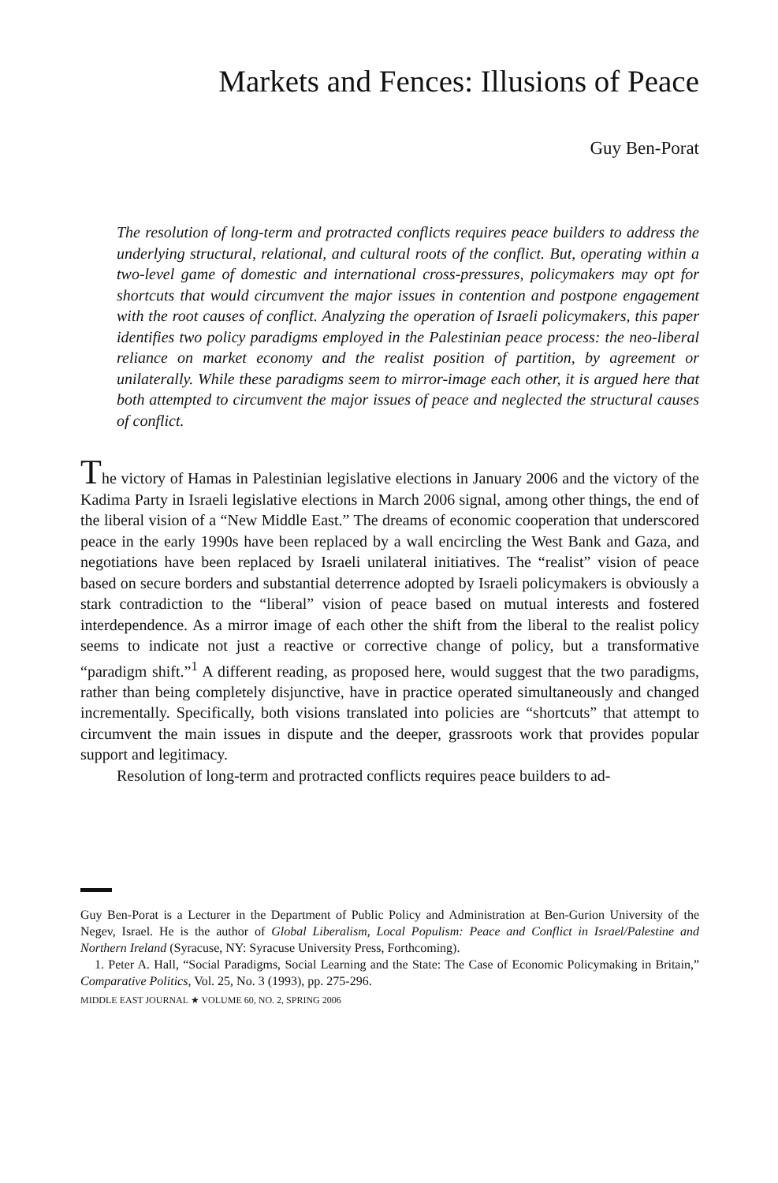Markets and Fences: Illusions of Peace
Guy Ben-Porat
The resolution of long-term and protracted conflicts requires peace builders to address the underlying structural, relational, and cultural roots of the conflict. But, operating within a two-level game of domestic and international cross-pressures, policymakers may opt for shortcuts that would circumvent the major issues in contention and postpone engagement with the root causes of conflict. Analyzing the operation of Israeli policymakers, this paper identifies two policy paradigms employed in the Palestinian peace process: the neo-liberal reliance on market economy and the realist position of partition, by agreement or unilaterally. While these paradigms seem to mirror-image each other, it is argued here that both attempted to circumvent the major issues of peace and neglected the structural causes of conflict.
The victory of Hamas in Palestinian legislative elections in January 2006 and the victory of the Kadima Party in Israeli legislative elections in March 2006 signal, among other things, the end of the liberal vision of a “New Middle East.” The dreams of economic cooperation that underscored peace in the early 1990s have been replaced by a wall encircling the West Bank and Gaza, and negotiations have been replaced by Israeli unilateral initiatives. The “realist” vision of peace based on secure borders and substantial deterrence adopted by Israeli policymakers is obviously a stark contradiction to the “liberal” vision of peace based on mutual interests and fostered interdependence. As a mirror image of each other the shift from the liberal to the realist policy seems to indicate not just a reactive or corrective change of policy, but a transformative “paradigm shift.”<sup>1</sup> A different reading, as proposed here, would suggest that the two paradigms, rather than being completely disjunctive, have in practice operated simultaneously and changed incrementally. Specifically, both visions translated into policies are “shortcuts” that attempt to circumvent the main issues in dispute and the deeper, grassroots work that provides popular support and legitimacy.
Resolution of long-term and protracted conflicts requires peace builders to ad-
Guy Ben-Porat is a Lecturer in the Department of Public Policy and Administration at Ben-Gurion University of the Negev, Israel. He is the author of Global Liberalism, Local Populism: Peace and Conflict in Israel/Palestine and Northern Ireland (Syracuse, NY: Syracuse University Press, Forthcoming).
1. Peter A. Hall, “Social Paradigms, Social Learning and the State: The Case of Economic Policymaking in Britain,” Comparative Politics, Vol. 25, No. 3 (1993), pp. 275-296.
MIDDLE EAST JOURNAL ★ VOLUME 60, NO. 2, SPRING 2006